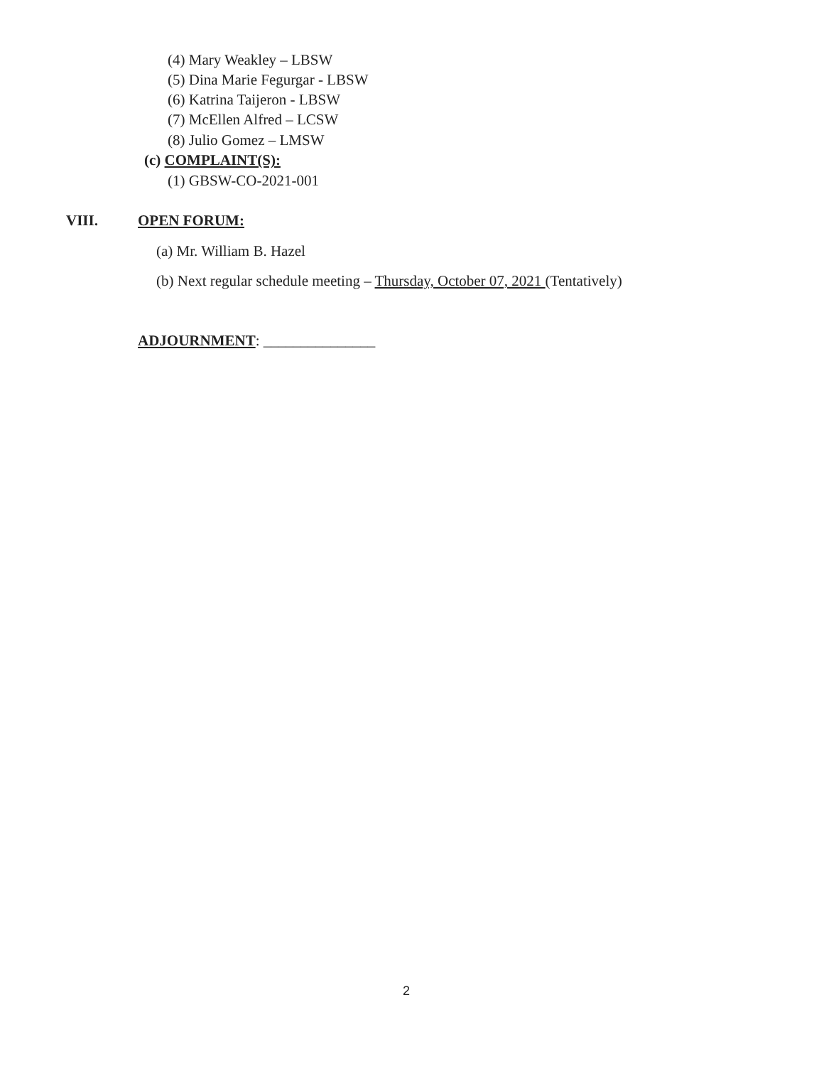(4) Mary Weakley – LBSW
(5) Dina Marie Fegurgar - LBSW
(6) Katrina Taijeron - LBSW
(7) McEllen Alfred – LCSW
(8) Julio Gomez – LMSW
(c) COMPLAINT(S):
(1) GBSW-CO-2021-001
VIII. OPEN FORUM:
(a) Mr. William B. Hazel
(b) Next regular schedule meeting – Thursday, October 07, 2021 (Tentatively)
ADJOURNMENT: _______________
2